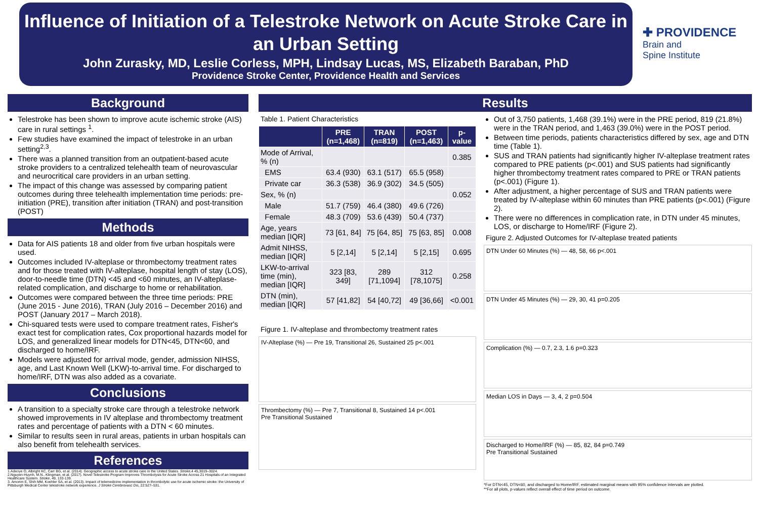Influence of Initiation of a Telestroke Network on Acute Stroke Care in an Urban Setting
John Zurasky, MD, Leslie Corless, MPH, Lindsay Lucas, MS, Elizabeth Baraban, PhD
Providence Stroke Center, Providence Health and Services
✚ PROVIDENCE
Brain and
Spine Institute
Background
Telestroke has been shown to improve acute ischemic stroke (AIS) care in rural settings <sup>1</sup>.
Few studies have examined the impact of telestroke in an urban setting<sup>2,3</sup>.
There was a planned transition from an outpatient-based acute stroke providers to a centralized telehealth team of neurovascular and neurocritical care providers in an urban setting.
The impact of this change was assessed by comparing patient outcomes during three telehealth implementation time periods: pre-initiation (PRE), transition after initiation (TRAN) and post-transition (POST)
Methods
Data for AIS patients 18 and older from five urban hospitals were used.
Outcomes included IV-alteplase or thrombectomy treatment rates and for those treated with IV-alteplase, hospital length of stay (LOS), door-to-needle time (DTN) <45 and <60 minutes, an IV-alteplase-related complication, and discharge to home or rehabilitation.
Outcomes were compared between the three time periods: PRE (June 2015 - June 2016), TRAN (July 2016 – December 2016) and POST (January 2017 – March 2018).
Chi-squared tests were used to compare treatment rates, Fisher's exact test for complication rates, Cox proportional hazards model for LOS, and generalized linear models for DTN<45, DTN<60, and discharged to home/IRF.
Models were adjusted for arrival mode, gender, admission NIHSS, age, and Last Known Well (LKW)-to-arrival time. For discharged to home/IRF, DTN was also added as a covariate.
Conclusions
A transition to a specialty stroke care through a telestroke network showed improvements in IV alteplase and thrombectomy treatment rates and percentage of patients with a DTN < 60 minutes.
Similar to results seen in rural areas, patients in urban hospitals can also benefit from telehealth services.
References
1.Adeoye O, Albright KC, Carr BG, et al. (2014). Geographic access to acute stroke care in the United States. Stroke,4 45,3019–3024.
2.Nguyen-Huynh, M.N., Klingman, et al. (2017). Novel Telestroke Program Improves Thrombolysis for Acute Stroke Across 21 Hospitals of an Integrated Healthcare System. Stroke, 49, 133-139.
3. Amorim E, Shih MM, Koehler SA, et al. (2013). Impact of telemedicine implementation in thrombolytic use for acute ischemic stroke: the University of Pittsburgh Medical Center telestroke network experience. J Stroke Cerebrovasc Dis, 22:527–531.
Results
Table 1. Patient Characteristics
| | PRE (n=1,468) | TRAN (n=819) | POST (n=1,463) | p-value |
| --- | --- | --- | --- | --- |
| Mode of Arrival, % (n) | | | | 0.385 |
| EMS | 63.4 (930) | 63.1 (517) | 65.5 (958) | |
| Private car | 36.3 (538) | 36.9 (302) | 34.5 (505) | |
| Sex, % (n) | | | | 0.052 |
| Male | 51.7 (759) | 46.4 (380) | 49.6 (726) | |
| Female | 48.3 (709) | 53.6 (439) | 50.4 (737) | |
| Age, years median [IQR] | 73 [61, 84] | 75 [64, 85] | 75 [63, 85] | 0.008 |
| Admit NIHSS, median [IQR] | 5 [2,14] | 5 [2,14] | 5 [2,15] | 0.695 |
| LKW-to-arrival time (min), median [IQR] | 323 [83, 349] | 289 [71,1094] | 312 [78,1075] | 0.258 |
| DTN (min), median [IQR] | 57 [41,82] | 54 [40,72] | 49 [36,66] | <0.001 |
Figure 1. IV-alteplase and thrombectomy treatment rates
IV-Alteplase (%) — Pre 19, Transitional 26, Sustained 25 p<.001
Thrombectomy (%) — Pre 7, Transitional 8, Sustained 14 p<.001
Pre Transitional Sustained
Out of 3,750 patients, 1,468 (39.1%) were in the PRE period, 819 (21.8%) were in the TRAN period, and 1,463 (39.0%) were in the POST period.
Between time periods, patients characteristics differed by sex, age and DTN time (Table 1).
SUS and TRAN patients had significantly higher IV-alteplase treatment rates compared to PRE patients (p<.001) and SUS patients had significantly higher thrombectomy treatment rates compared to PRE or TRAN patients (p<.001) (Figure 1).
After adjustment, a higher percentage of SUS and TRAN patients were treated by IV-alteplase within 60 minutes than PRE patients (p<.001) (Figure 2).
There were no differences in complication rate, in DTN under 45 minutes, LOS, or discharge to Home/IRF (Figure 2).
Figure 2. Adjusted Outcomes for IV-alteplase treated patients
DTN Under 60 Minutes (%) — 48, 58, 66 p<.001
DTN Under 45 Minutes (%) — 29, 30, 41 p=0.205
Complication (%) — 0.7, 2.3, 1.6 p=0.323
Median LOS in Days — 3, 4, 2 p=0.504
Discharged to Home/IRF (%) — 85, 82, 84 p=0.749
Pre Transitional Sustained
*For DTN<45, DTN<60, and discharged to Home/IRF, estimated marginal means with 95% confidence intervals are plotted.
**For all plots, p-values reflect overall effect of time period on outcome.